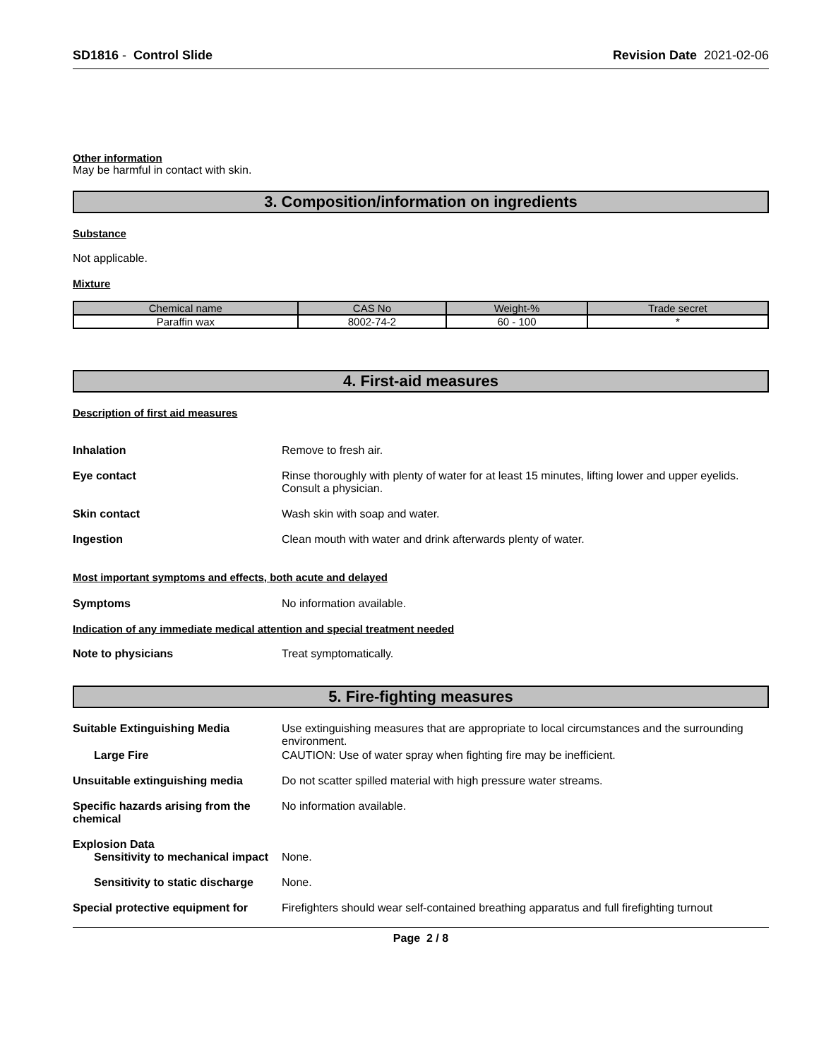SD1816 - Control Slide Revision Date 2021-02-06
Other information
May be harmful in contact with skin.
3. Composition/information on ingredients
Substance
Not applicable.
Mixture
| Chemical name | CAS No | Weight-% | Trade secret |
| --- | --- | --- | --- |
| Paraffin wax | 8002-74-2 | 60 - 100 | * |
4. First-aid measures
Description of first aid measures
Inhalation Remove to fresh air.
Eye contact Rinse thoroughly with plenty of water for at least 15 minutes, lifting lower and upper eyelids. Consult a physician.
Skin contact Wash skin with soap and water.
Ingestion Clean mouth with water and drink afterwards plenty of water.
Most important symptoms and effects, both acute and delayed
Symptoms No information available.
Indication of any immediate medical attention and special treatment needed
Note to physicians Treat symptomatically.
5. Fire-fighting measures
Suitable Extinguishing Media Use extinguishing measures that are appropriate to local circumstances and the surrounding environment.
Large Fire CAUTION: Use of water spray when fighting fire may be inefficient.
Unsuitable extinguishing media Do not scatter spilled material with high pressure water streams.
Specific hazards arising from the chemical
No information available.
Explosion Data
Sensitivity to mechanical impact
None.
Sensitivity to static discharge
None.
Special protective equipment for
Firefighters should wear self-contained breathing apparatus and full firefighting turnout
Page 2 / 8